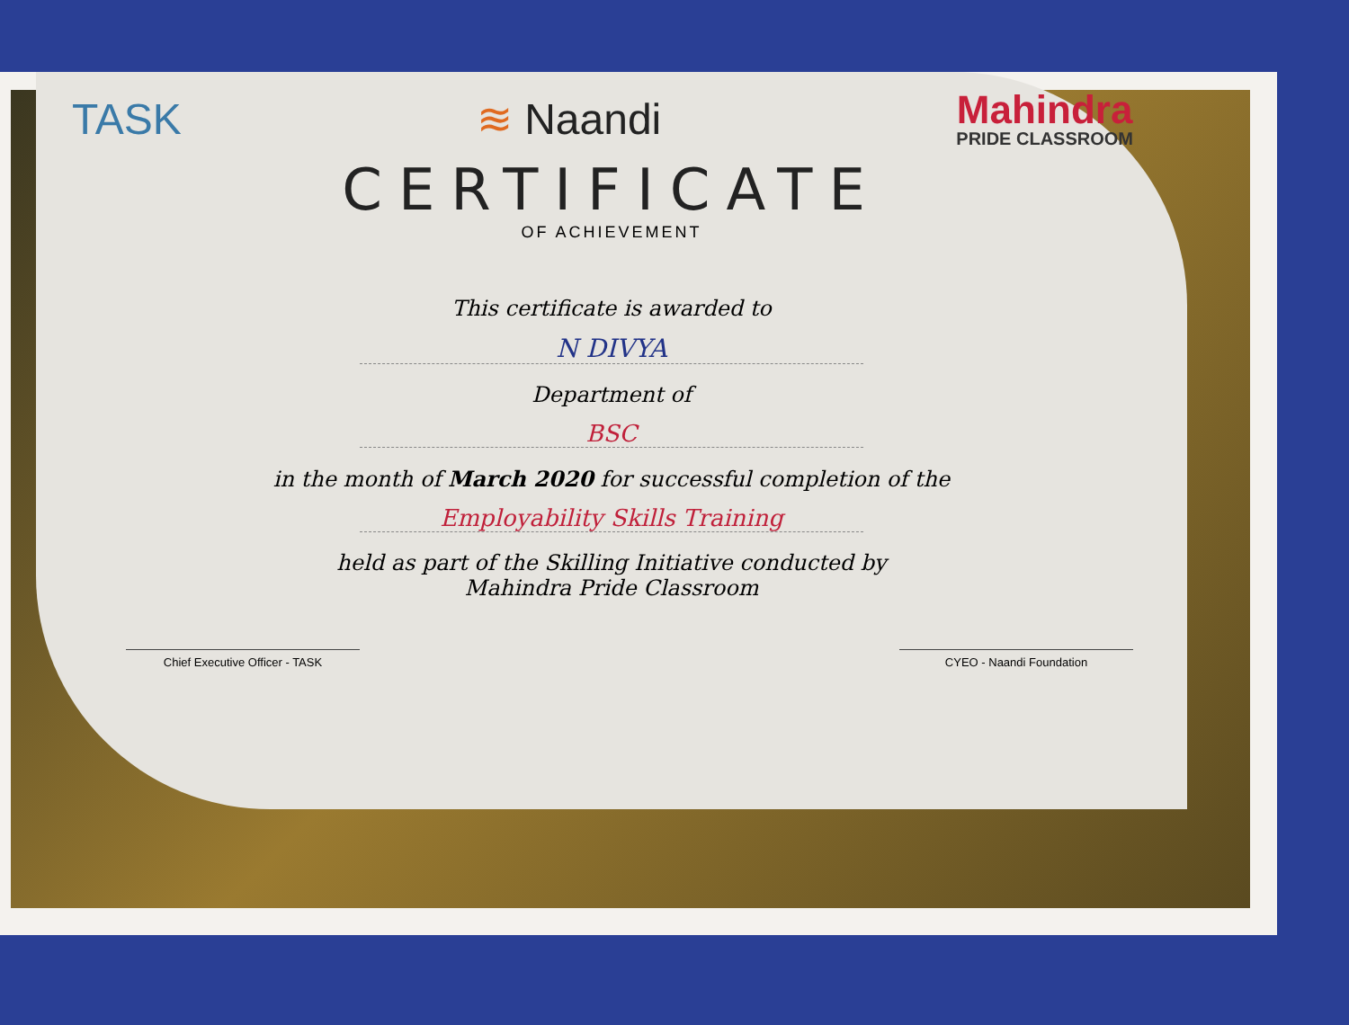TASK ≋ Naandi
Mahindra
PRIDE CLASSROOM
CERTIFICATE
OF ACHIEVEMENT
This certificate is awarded to
N DIVYA
Department of
BSC
in the month of March 2020 for successful completion of the
Employability Skills Training
held as part of the Skilling Initiative conducted by
Mahindra Pride Classroom
Chief Executive Officer - TASK CYEO - Naandi Foundation